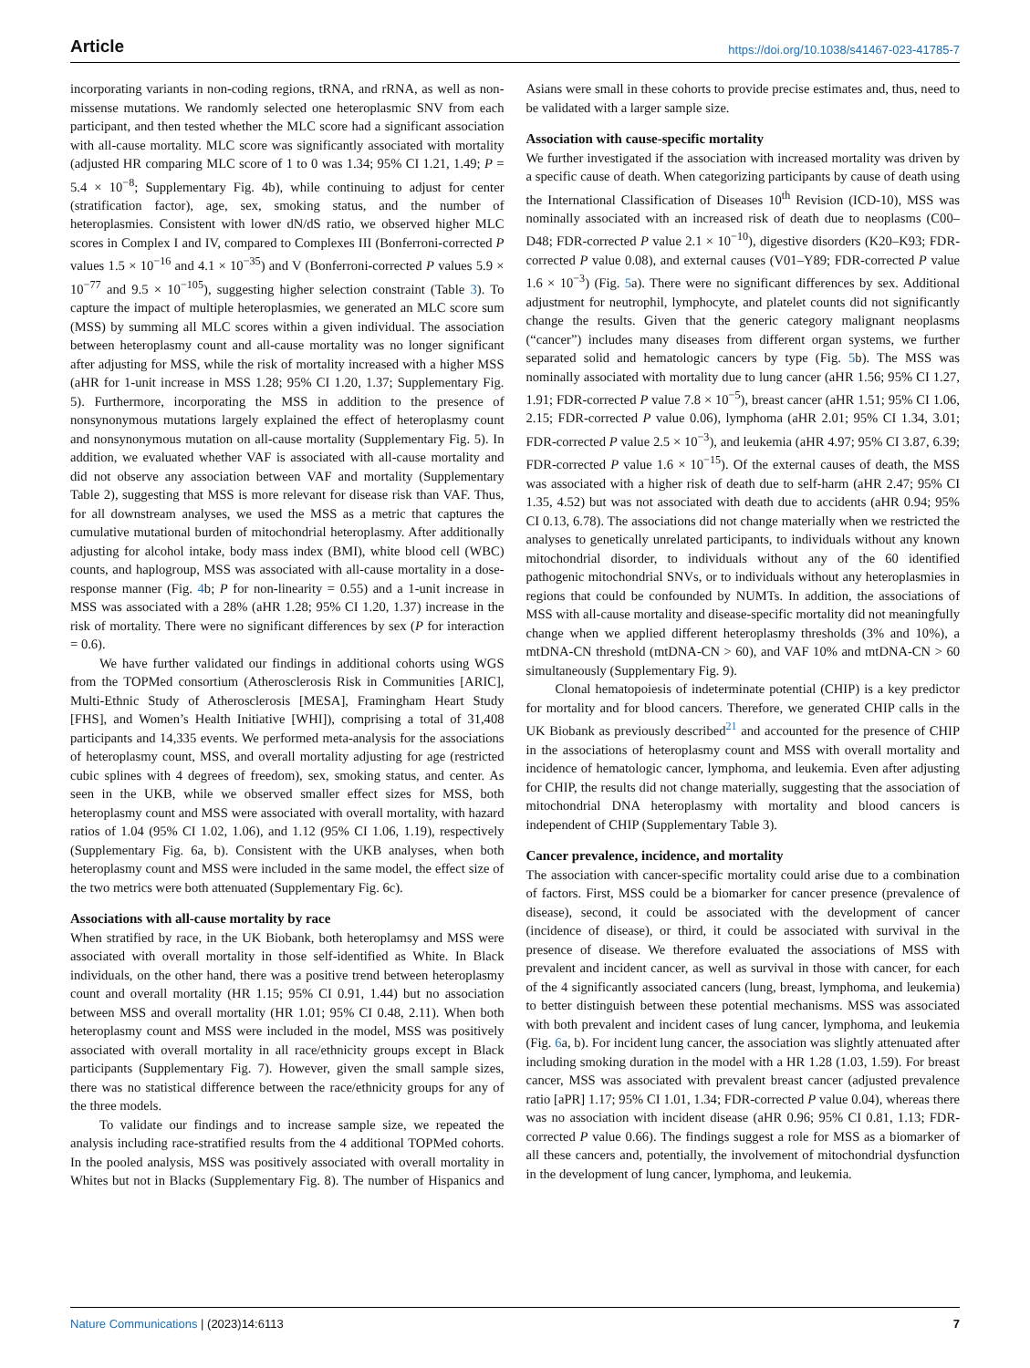Article https://doi.org/10.1038/s41467-023-41785-7
incorporating variants in non-coding regions, tRNA, and rRNA, as well as non-missense mutations. We randomly selected one heteroplasmic SNV from each participant, and then tested whether the MLC score had a significant association with all-cause mortality. MLC score was significantly associated with mortality (adjusted HR comparing MLC score of 1 to 0 was 1.34; 95% CI 1.21, 1.49; P = 5.4 × 10<sup>−8</sup>; Supplementary Fig. 4b), while continuing to adjust for center (stratification factor), age, sex, smoking status, and the number of heteroplasmies. Consistent with lower dN/dS ratio, we observed higher MLC scores in Complex I and IV, compared to Complexes III (Bonferroni-corrected P values 1.5 × 10<sup>−16</sup> and 4.1 × 10<sup>−35</sup>) and V (Bonferroni-corrected P values 5.9 × 10<sup>−77</sup> and 9.5 × 10<sup>−105</sup>), suggesting higher selection constraint (Table 3). To capture the impact of multiple heteroplasmies, we generated an MLC score sum (MSS) by summing all MLC scores within a given individual. The association between heteroplasmy count and all-cause mortality was no longer significant after adjusting for MSS, while the risk of mortality increased with a higher MSS (aHR for 1-unit increase in MSS 1.28; 95% CI 1.20, 1.37; Supplementary Fig. 5). Furthermore, incorporating the MSS in addition to the presence of nonsynonymous mutations largely explained the effect of heteroplasmy count and nonsynonymous mutation on all-cause mortality (Supplementary Fig. 5). In addition, we evaluated whether VAF is associated with all-cause mortality and did not observe any association between VAF and mortality (Supplementary Table 2), suggesting that MSS is more relevant for disease risk than VAF. Thus, for all downstream analyses, we used the MSS as a metric that captures the cumulative mutational burden of mitochondrial heteroplasmy. After additionally adjusting for alcohol intake, body mass index (BMI), white blood cell (WBC) counts, and haplogroup, MSS was associated with all-cause mortality in a dose-response manner (Fig. 4b; P for non-linearity = 0.55) and a 1-unit increase in MSS was associated with a 28% (aHR 1.28; 95% CI 1.20, 1.37) increase in the risk of mortality. There were no significant differences by sex (P for interaction = 0.6).
We have further validated our findings in additional cohorts using WGS from the TOPMed consortium (Atherosclerosis Risk in Communities [ARIC], Multi-Ethnic Study of Atherosclerosis [MESA], Framingham Heart Study [FHS], and Women’s Health Initiative [WHI]), comprising a total of 31,408 participants and 14,335 events. We performed meta-analysis for the associations of heteroplasmy count, MSS, and overall mortality adjusting for age (restricted cubic splines with 4 degrees of freedom), sex, smoking status, and center. As seen in the UKB, while we observed smaller effect sizes for MSS, both heteroplasmy count and MSS were associated with overall mortality, with hazard ratios of 1.04 (95% CI 1.02, 1.06), and 1.12 (95% CI 1.06, 1.19), respectively (Supplementary Fig. 6a, b). Consistent with the UKB analyses, when both heteroplasmy count and MSS were included in the same model, the effect size of the two metrics were both attenuated (Supplementary Fig. 6c).
Associations with all-cause mortality by race
When stratified by race, in the UK Biobank, both heteroplamsy and MSS were associated with overall mortality in those self-identified as White. In Black individuals, on the other hand, there was a positive trend between heteroplasmy count and overall mortality (HR 1.15; 95% CI 0.91, 1.44) but no association between MSS and overall mortality (HR 1.01; 95% CI 0.48, 2.11). When both heteroplasmy count and MSS were included in the model, MSS was positively associated with overall mortality in all race/ethnicity groups except in Black participants (Supplementary Fig. 7). However, given the small sample sizes, there was no statistical difference between the race/ethnicity groups for any of the three models.
To validate our findings and to increase sample size, we repeated the analysis including race-stratified results from the 4 additional TOPMed cohorts. In the pooled analysis, MSS was positively associated with overall mortality in Whites but not in Blacks (Supplementary Fig. 8). The number of Hispanics and Asians were small in these cohorts to provide precise estimates and, thus, need to be validated with a larger sample size.
Association with cause-specific mortality
We further investigated if the association with increased mortality was driven by a specific cause of death. When categorizing participants by cause of death using the International Classification of Diseases 10<sup>th</sup> Revision (ICD-10), MSS was nominally associated with an increased risk of death due to neoplasms (C00–D48; FDR-corrected P value 2.1 × 10<sup>−10</sup>), digestive disorders (K20–K93; FDR-corrected P value 0.08), and external causes (V01–Y89; FDR-corrected P value 1.6 × 10<sup>−3</sup>) (Fig. 5a). There were no significant differences by sex. Additional adjustment for neutrophil, lymphocyte, and platelet counts did not significantly change the results. Given that the generic category malignant neoplasms (“cancer”) includes many diseases from different organ systems, we further separated solid and hematologic cancers by type (Fig. 5b). The MSS was nominally associated with mortality due to lung cancer (aHR 1.56; 95% CI 1.27, 1.91; FDR-corrected P value 7.8 × 10<sup>−5</sup>), breast cancer (aHR 1.51; 95% CI 1.06, 2.15; FDR-corrected P value 0.06), lymphoma (aHR 2.01; 95% CI 1.34, 3.01; FDR-corrected P value 2.5 × 10<sup>−3</sup>), and leukemia (aHR 4.97; 95% CI 3.87, 6.39; FDR-corrected P value 1.6 × 10<sup>−15</sup>). Of the external causes of death, the MSS was associated with a higher risk of death due to self-harm (aHR 2.47; 95% CI 1.35, 4.52) but was not associated with death due to accidents (aHR 0.94; 95% CI 0.13, 6.78). The associations did not change materially when we restricted the analyses to genetically unrelated participants, to individuals without any known mitochondrial disorder, to individuals without any of the 60 identified pathogenic mitochondrial SNVs, or to individuals without any heteroplasmies in regions that could be confounded by NUMTs. In addition, the associations of MSS with all-cause mortality and disease-specific mortality did not meaningfully change when we applied different heteroplasmy thresholds (3% and 10%), a mtDNA-CN threshold (mtDNA-CN > 60), and VAF 10% and mtDNA-CN > 60 simultaneously (Supplementary Fig. 9).
Clonal hematopoiesis of indeterminate potential (CHIP) is a key predictor for mortality and for blood cancers. Therefore, we generated CHIP calls in the UK Biobank as previously described<sup>21</sup> and accounted for the presence of CHIP in the associations of heteroplasmy count and MSS with overall mortality and incidence of hematologic cancer, lymphoma, and leukemia. Even after adjusting for CHIP, the results did not change materially, suggesting that the association of mitochondrial DNA heteroplasmy with mortality and blood cancers is independent of CHIP (Supplementary Table 3).
Cancer prevalence, incidence, and mortality
The association with cancer-specific mortality could arise due to a combination of factors. First, MSS could be a biomarker for cancer presence (prevalence of disease), second, it could be associated with the development of cancer (incidence of disease), or third, it could be associated with survival in the presence of disease. We therefore evaluated the associations of MSS with prevalent and incident cancer, as well as survival in those with cancer, for each of the 4 significantly associated cancers (lung, breast, lymphoma, and leukemia) to better distinguish between these potential mechanisms. MSS was associated with both prevalent and incident cases of lung cancer, lymphoma, and leukemia (Fig. 6a, b). For incident lung cancer, the association was slightly attenuated after including smoking duration in the model with a HR 1.28 (1.03, 1.59). For breast cancer, MSS was associated with prevalent breast cancer (adjusted prevalence ratio [aPR] 1.17; 95% CI 1.01, 1.34; FDR-corrected P value 0.04), whereas there was no association with incident disease (aHR 0.96; 95% CI 0.81, 1.13; FDR-corrected P value 0.66). The findings suggest a role for MSS as a biomarker of all these cancers and, potentially, the involvement of mitochondrial dysfunction in the development of lung cancer, lymphoma, and leukemia.
Nature Communications | (2023)14:6113 7